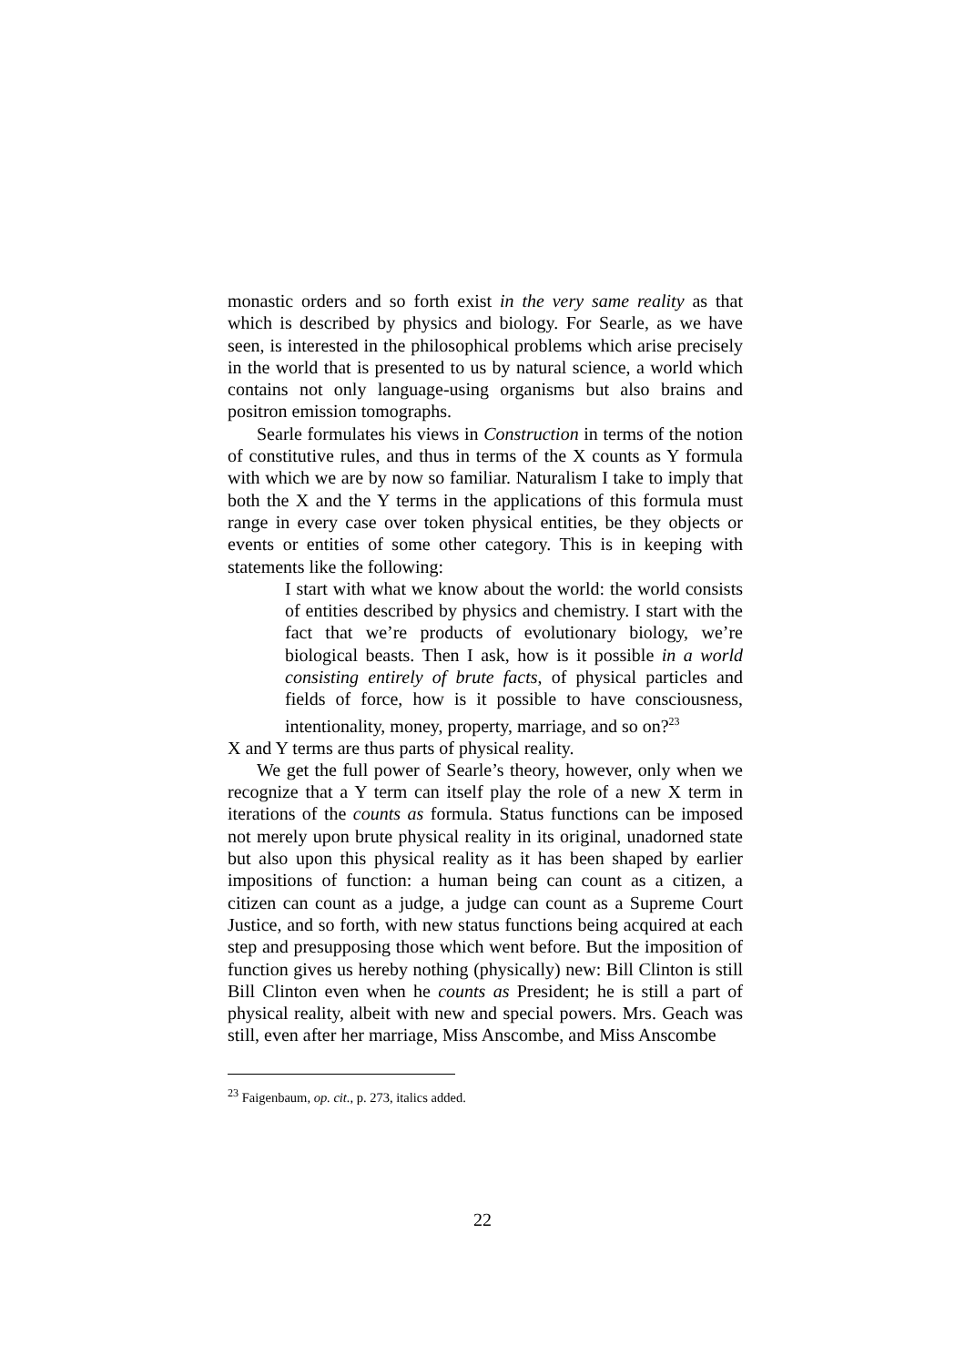monastic orders and so forth exist in the very same reality as that which is described by physics and biology. For Searle, as we have seen, is interested in the philosophical problems which arise precisely in the world that is presented to us by natural science, a world which contains not only language-using organisms but also brains and positron emission tomographs.
Searle formulates his views in Construction in terms of the notion of constitutive rules, and thus in terms of the X counts as Y formula with which we are by now so familiar. Naturalism I take to imply that both the X and the Y terms in the applications of this formula must range in every case over token physical entities, be they objects or events or entities of some other category. This is in keeping with statements like the following:
I start with what we know about the world: the world consists of entities described by physics and chemistry. I start with the fact that we’re products of evolutionary biology, we’re biological beasts. Then I ask, how is it possible in a world consisting entirely of brute facts, of physical particles and fields of force, how is it possible to have consciousness, intentionality, money, property, marriage, and so on?<sup>23</sup>
X and Y terms are thus parts of physical reality.
We get the full power of Searle’s theory, however, only when we recognize that a Y term can itself play the role of a new X term in iterations of the counts as formula. Status functions can be imposed not merely upon brute physical reality in its original, unadorned state but also upon this physical reality as it has been shaped by earlier impositions of function: a human being can count as a citizen, a citizen can count as a judge, a judge can count as a Supreme Court Justice, and so forth, with new status functions being acquired at each step and presupposing those which went before. But the imposition of function gives us hereby nothing (physically) new: Bill Clinton is still Bill Clinton even when he counts as President; he is still a part of physical reality, albeit with new and special powers. Mrs. Geach was still, even after her marriage, Miss Anscombe, and Miss Anscombe
<sup>23</sup> Faigenbaum, op. cit., p. 273, italics added.
22